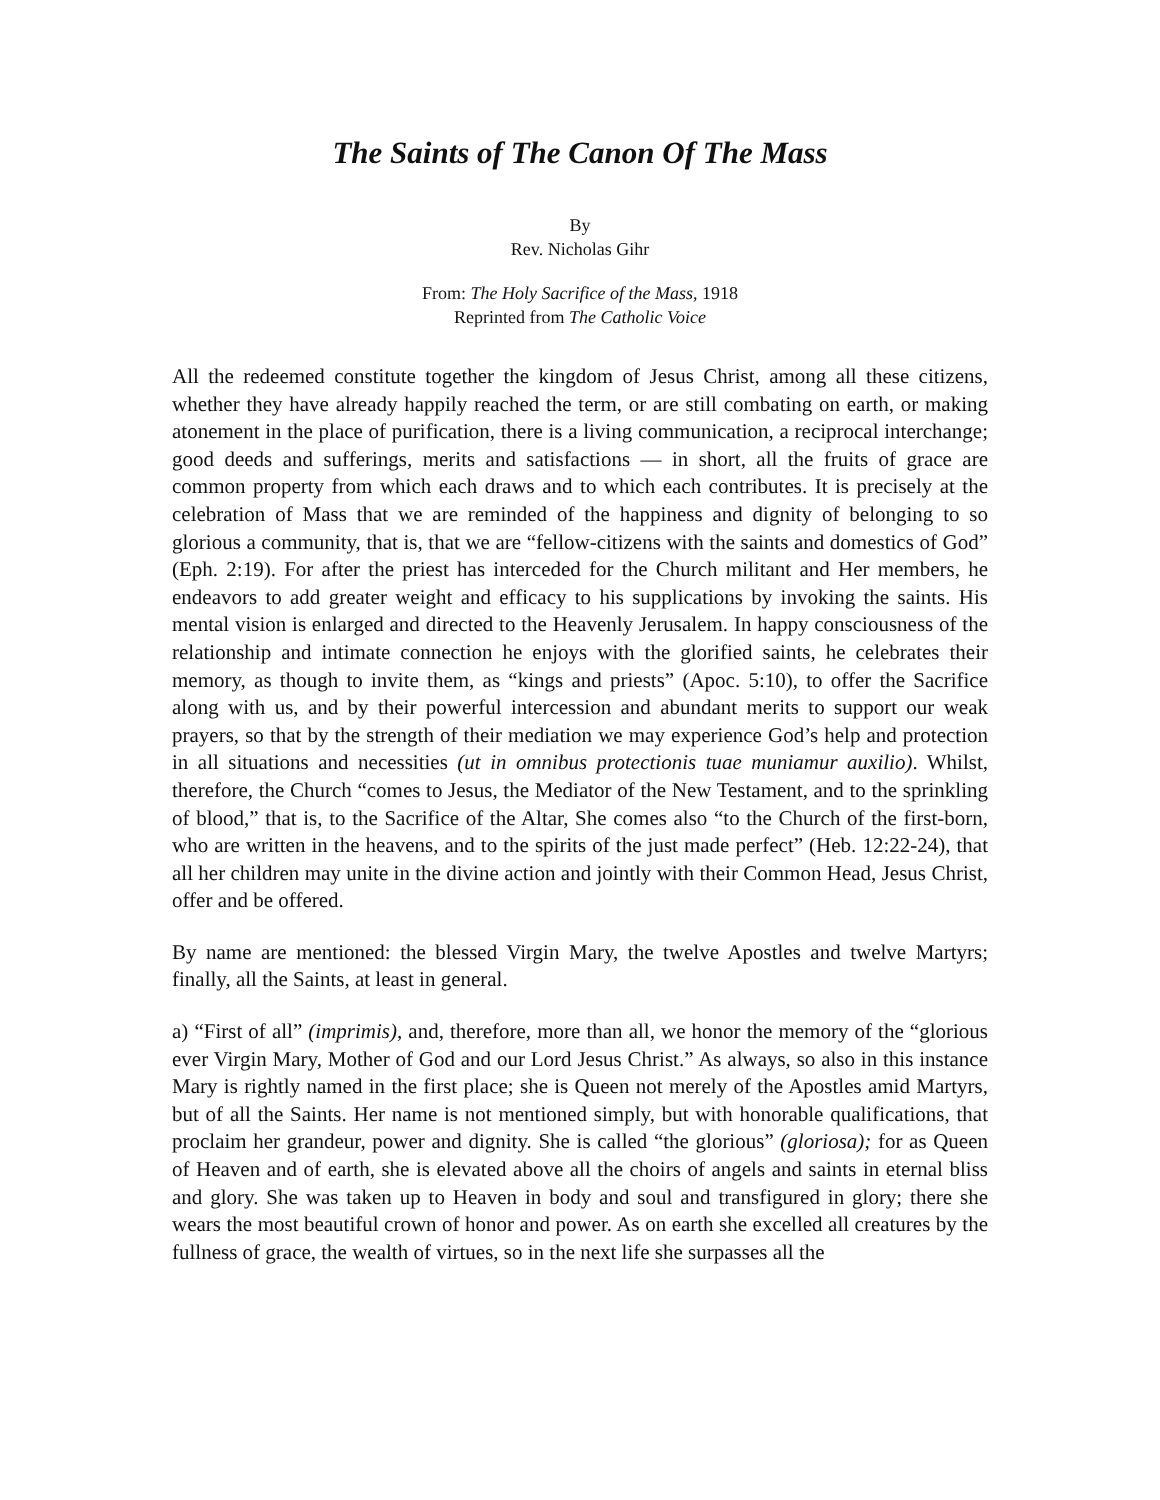The Saints of The Canon Of The Mass
By
Rev. Nicholas Gihr
From: The Holy Sacrifice of the Mass, 1918
Reprinted from The Catholic Voice
All the redeemed constitute together the kingdom of Jesus Christ, among all these citizens, whether they have already happily reached the term, or are still combating on earth, or making atonement in the place of purification, there is a living communication, a reciprocal interchange; good deeds and sufferings, merits and satisfactions — in short, all the fruits of grace are common property from which each draws and to which each contributes. It is precisely at the celebration of Mass that we are reminded of the happiness and dignity of belonging to so glorious a community, that is, that we are “fellow-citizens with the saints and domestics of God” (Eph. 2:19). For after the priest has interceded for the Church militant and Her members, he endeavors to add greater weight and efficacy to his supplications by invoking the saints. His mental vision is enlarged and directed to the Heavenly Jerusalem. In happy consciousness of the relationship and intimate connection he enjoys with the glorified saints, he celebrates their memory, as though to invite them, as “kings and priests” (Apoc. 5:10), to offer the Sacrifice along with us, and by their powerful intercession and abundant merits to support our weak prayers, so that by the strength of their mediation we may experience God’s help and protection in all situations and necessities (ut in omnibus protectionis tuae muniamur auxilio). Whilst, therefore, the Church “comes to Jesus, the Mediator of the New Testament, and to the sprinkling of blood,” that is, to the Sacrifice of the Altar, She comes also “to the Church of the first-born, who are written in the heavens, and to the spirits of the just made perfect” (Heb. 12:22-24), that all her children may unite in the divine action and jointly with their Common Head, Jesus Christ, offer and be offered.
By name are mentioned: the blessed Virgin Mary, the twelve Apostles and twelve Martyrs; finally, all the Saints, at least in general.
a) “First of all” (imprimis), and, therefore, more than all, we honor the memory of the “glorious ever Virgin Mary, Mother of God and our Lord Jesus Christ.” As always, so also in this instance Mary is rightly named in the first place; she is Queen not merely of the Apostles amid Martyrs, but of all the Saints. Her name is not mentioned simply, but with honorable qualifications, that proclaim her grandeur, power and dignity. She is called “the glorious” (gloriosa); for as Queen of Heaven and of earth, she is elevated above all the choirs of angels and saints in eternal bliss and glory. She was taken up to Heaven in body and soul and transfigured in glory; there she wears the most beautiful crown of honor and power. As on earth she excelled all creatures by the fullness of grace, the wealth of virtues, so in the next life she surpasses all the